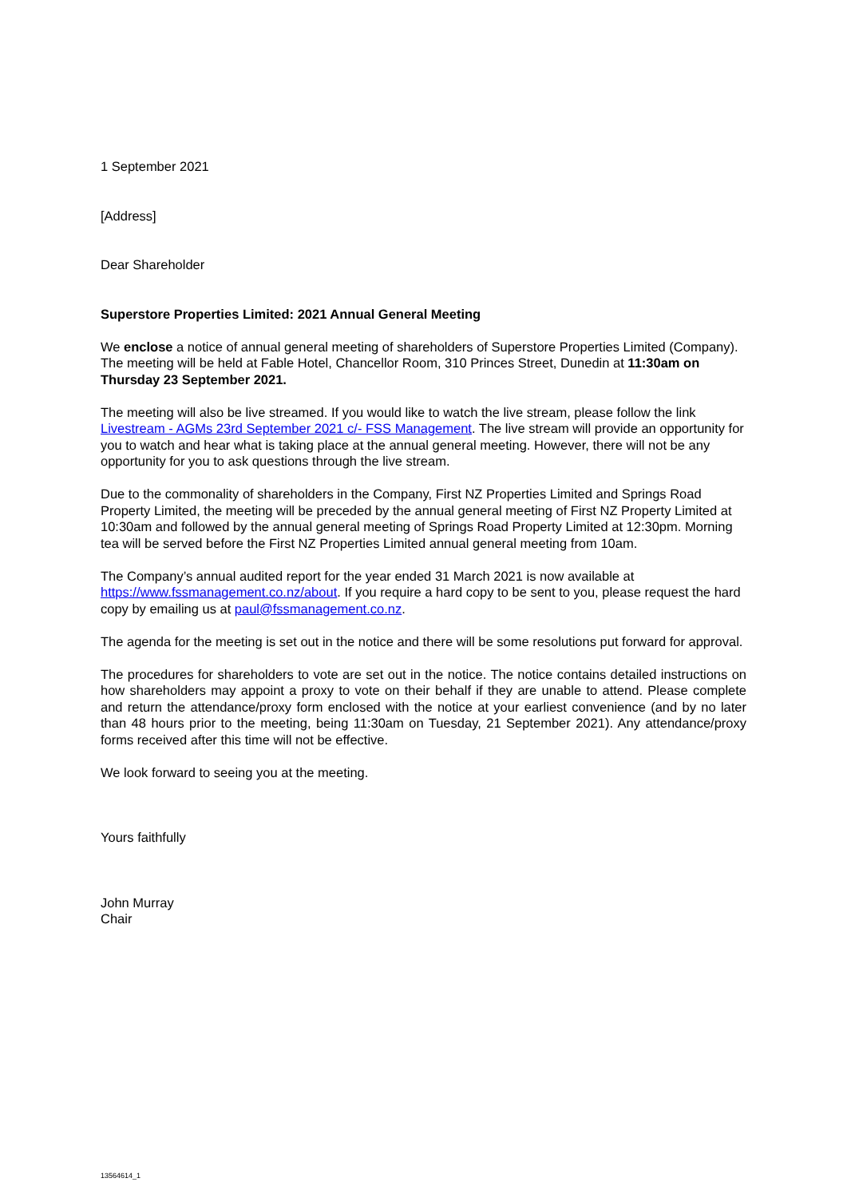1 September 2021
[Address]
Dear Shareholder
Superstore Properties Limited: 2021 Annual General Meeting
We enclose a notice of annual general meeting of shareholders of Superstore Properties Limited (Company). The meeting will be held at Fable Hotel, Chancellor Room, 310 Princes Street, Dunedin at 11:30am on Thursday 23 September 2021.
The meeting will also be live streamed. If you would like to watch the live stream, please follow the link Livestream - AGMs 23rd September 2021 c/- FSS Management. The live stream will provide an opportunity for you to watch and hear what is taking place at the annual general meeting. However, there will not be any opportunity for you to ask questions through the live stream.
Due to the commonality of shareholders in the Company, First NZ Properties Limited and Springs Road Property Limited, the meeting will be preceded by the annual general meeting of First NZ Property Limited at 10:30am and followed by the annual general meeting of Springs Road Property Limited at 12:30pm. Morning tea will be served before the First NZ Properties Limited annual general meeting from 10am.
The Company’s annual audited report for the year ended 31 March 2021 is now available at https://www.fssmanagement.co.nz/about. If you require a hard copy to be sent to you, please request the hard copy by emailing us at paul@fssmanagement.co.nz.
The agenda for the meeting is set out in the notice and there will be some resolutions put forward for approval.
The procedures for shareholders to vote are set out in the notice. The notice contains detailed instructions on how shareholders may appoint a proxy to vote on their behalf if they are unable to attend. Please complete and return the attendance/proxy form enclosed with the notice at your earliest convenience (and by no later than 48 hours prior to the meeting, being 11:30am on Tuesday, 21 September 2021). Any attendance/proxy forms received after this time will not be effective.
We look forward to seeing you at the meeting.
Yours faithfully
John Murray
Chair
13564614_1